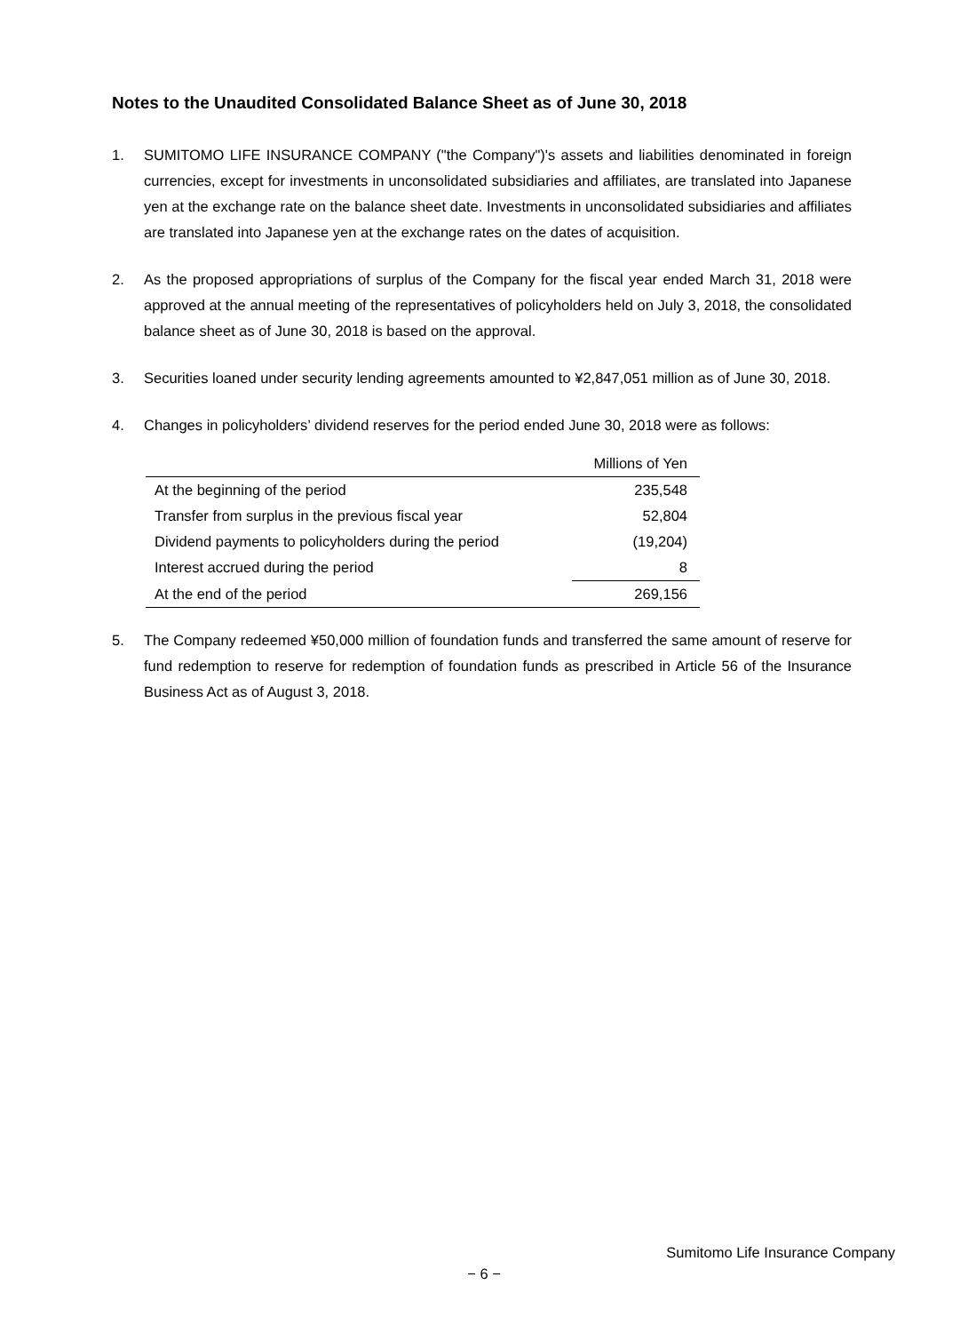Notes to the Unaudited Consolidated Balance Sheet as of June 30, 2018
1. SUMITOMO LIFE INSURANCE COMPANY ("the Company")'s assets and liabilities denominated in foreign currencies, except for investments in unconsolidated subsidiaries and affiliates, are translated into Japanese yen at the exchange rate on the balance sheet date. Investments in unconsolidated subsidiaries and affiliates are translated into Japanese yen at the exchange rates on the dates of acquisition.
2. As the proposed appropriations of surplus of the Company for the fiscal year ended March 31, 2018 were approved at the annual meeting of the representatives of policyholders held on July 3, 2018, the consolidated balance sheet as of June 30, 2018 is based on the approval.
3. Securities loaned under security lending agreements amounted to ¥2,847,051 million as of June 30, 2018.
4. Changes in policyholders’ dividend reserves for the period ended June 30, 2018 were as follows:
| | Millions of Yen |
| At the beginning of the period | 235,548 |
| Transfer from surplus in the previous fiscal year | 52,804 |
| Dividend payments to policyholders during the period | (19,204) |
| Interest accrued during the period | 8 |
| At the end of the period | 269,156 |
5. The Company redeemed ¥50,000 million of foundation funds and transferred the same amount of reserve for fund redemption to reserve for redemption of foundation funds as prescribed in Article 56 of the Insurance Business Act as of August 3, 2018.
Sumitomo Life Insurance Company
− 6 −